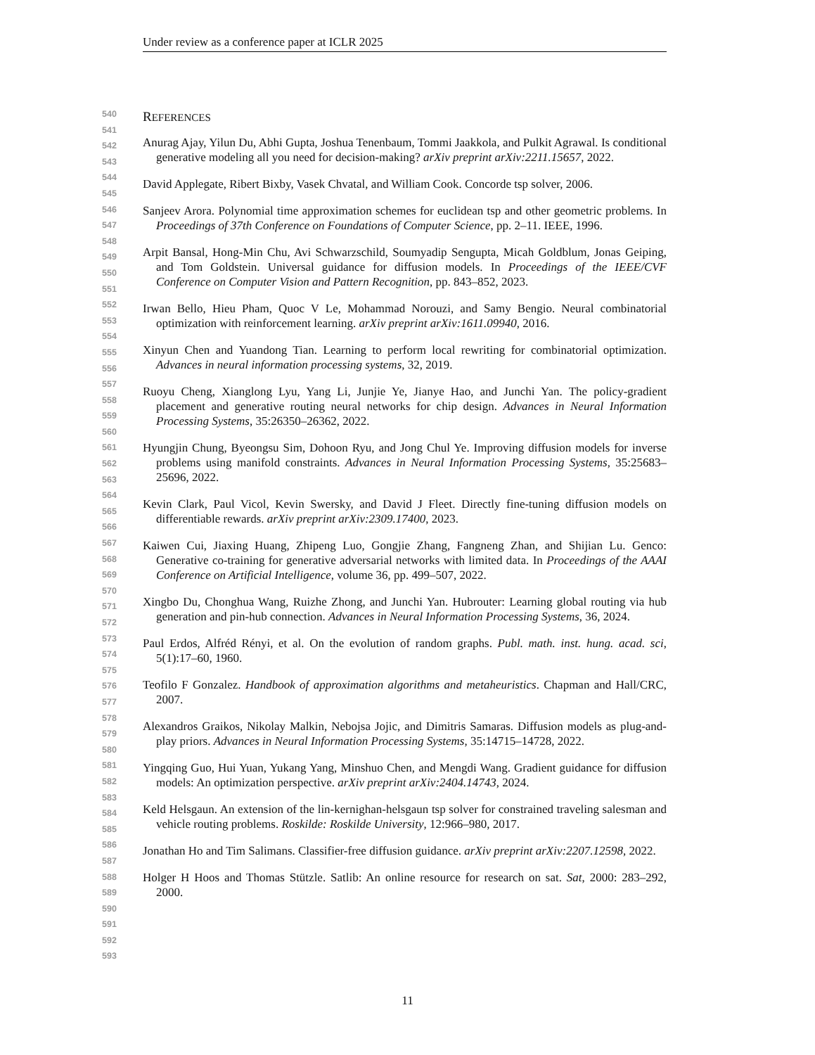Under review as a conference paper at ICLR 2025
540
541
542
543
544
545
546
547
548
549
550
551
552
553
554
555
556
557
558
559
560
561
562
563
564
565
566
567
568
569
570
571
572
573
574
575
576
577
578
579
580
581
582
583
584
585
586
587
588
589
590
591
592
593
REFERENCES
Anurag Ajay, Yilun Du, Abhi Gupta, Joshua Tenenbaum, Tommi Jaakkola, and Pulkit Agrawal. Is conditional generative modeling all you need for decision-making? arXiv preprint arXiv:2211.15657, 2022.
David Applegate, Ribert Bixby, Vasek Chvatal, and William Cook. Concorde tsp solver, 2006.
Sanjeev Arora. Polynomial time approximation schemes for euclidean tsp and other geometric problems. In Proceedings of 37th Conference on Foundations of Computer Science, pp. 2–11. IEEE, 1996.
Arpit Bansal, Hong-Min Chu, Avi Schwarzschild, Soumyadip Sengupta, Micah Goldblum, Jonas Geiping, and Tom Goldstein. Universal guidance for diffusion models. In Proceedings of the IEEE/CVF Conference on Computer Vision and Pattern Recognition, pp. 843–852, 2023.
Irwan Bello, Hieu Pham, Quoc V Le, Mohammad Norouzi, and Samy Bengio. Neural combinatorial optimization with reinforcement learning. arXiv preprint arXiv:1611.09940, 2016.
Xinyun Chen and Yuandong Tian. Learning to perform local rewriting for combinatorial optimization. Advances in neural information processing systems, 32, 2019.
Ruoyu Cheng, Xianglong Lyu, Yang Li, Junjie Ye, Jianye Hao, and Junchi Yan. The policy-gradient placement and generative routing neural networks for chip design. Advances in Neural Information Processing Systems, 35:26350–26362, 2022.
Hyungjin Chung, Byeongsu Sim, Dohoon Ryu, and Jong Chul Ye. Improving diffusion models for inverse problems using manifold constraints. Advances in Neural Information Processing Systems, 35:25683–25696, 2022.
Kevin Clark, Paul Vicol, Kevin Swersky, and David J Fleet. Directly fine-tuning diffusion models on differentiable rewards. arXiv preprint arXiv:2309.17400, 2023.
Kaiwen Cui, Jiaxing Huang, Zhipeng Luo, Gongjie Zhang, Fangneng Zhan, and Shijian Lu. Genco: Generative co-training for generative adversarial networks with limited data. In Proceedings of the AAAI Conference on Artificial Intelligence, volume 36, pp. 499–507, 2022.
Xingbo Du, Chonghua Wang, Ruizhe Zhong, and Junchi Yan. Hubrouter: Learning global routing via hub generation and pin-hub connection. Advances in Neural Information Processing Systems, 36, 2024.
Paul Erdos, Alfréd Rényi, et al. On the evolution of random graphs. Publ. math. inst. hung. acad. sci, 5(1):17–60, 1960.
Teofilo F Gonzalez. Handbook of approximation algorithms and metaheuristics. Chapman and Hall/CRC, 2007.
Alexandros Graikos, Nikolay Malkin, Nebojsa Jojic, and Dimitris Samaras. Diffusion models as plug-and-play priors. Advances in Neural Information Processing Systems, 35:14715–14728, 2022.
Yingqing Guo, Hui Yuan, Yukang Yang, Minshuo Chen, and Mengdi Wang. Gradient guidance for diffusion models: An optimization perspective. arXiv preprint arXiv:2404.14743, 2024.
Keld Helsgaun. An extension of the lin-kernighan-helsgaun tsp solver for constrained traveling salesman and vehicle routing problems. Roskilde: Roskilde University, 12:966–980, 2017.
Jonathan Ho and Tim Salimans. Classifier-free diffusion guidance. arXiv preprint arXiv:2207.12598, 2022.
Holger H Hoos and Thomas Stützle. Satlib: An online resource for research on sat. Sat, 2000: 283–292, 2000.
11